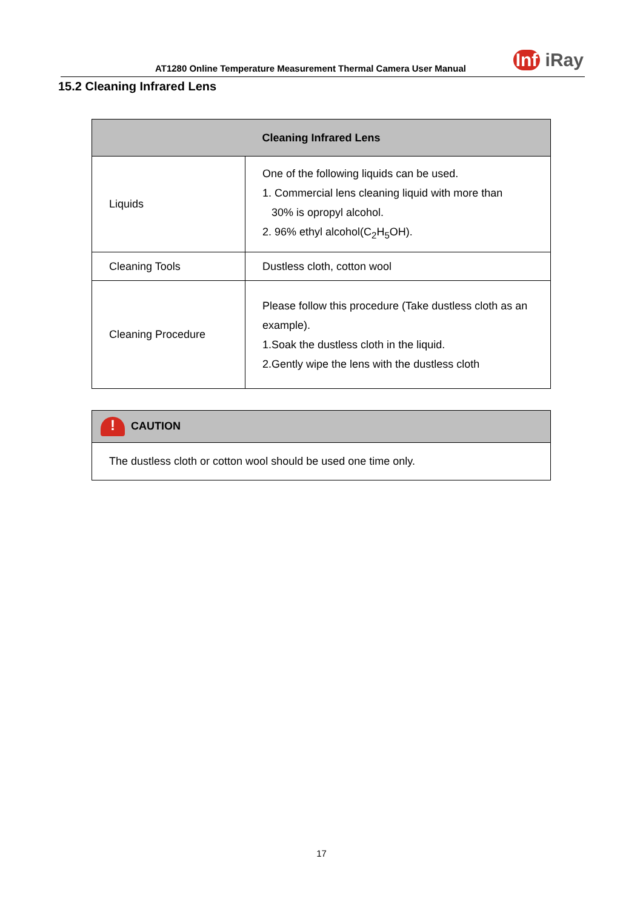AT1280 Online Temperature Measurement Thermal Camera User Manual
Inf iRay
15.2 Cleaning Infrared Lens
| Cleaning Infrared Lens | |
| --- | --- |
| Liquids | One of the following liquids can be used. 1. Commercial lens cleaning liquid with more than 30% is opropyl alcohol. 2. 96% ethyl alcohol(C<sub>2</sub>H<sub>5</sub>OH). |
| Cleaning Tools | Dustless cloth, cotton wool |
| Cleaning Procedure | Please follow this procedure (Take dustless cloth as an example). 1.Soak the dustless cloth in the liquid. 2.Gently wipe the lens with the dustless cloth |
| ! CAUTION |
| The dustless cloth or cotton wool should be used one time only. |
17